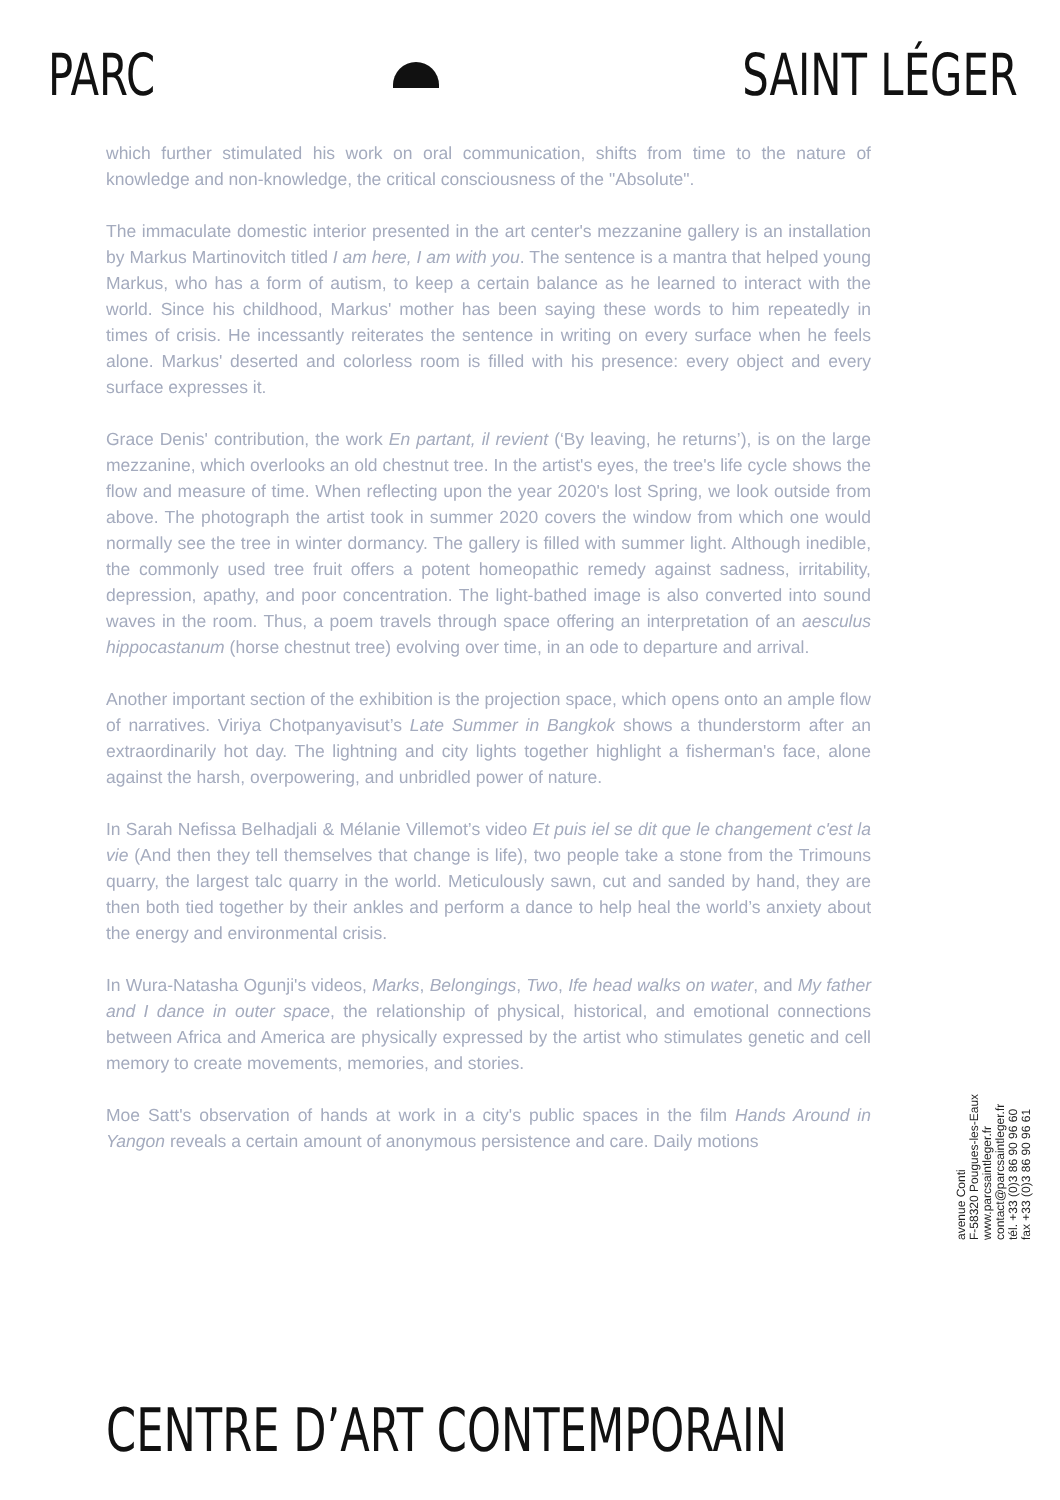PARC SAINT LÉGER
which further stimulated his work on oral communication, shifts from time to the nature of knowledge and non-knowledge, the critical consciousness of the "Absolute".
The immaculate domestic interior presented in the art center's mezzanine gallery is an installation by Markus Martinovitch titled I am here, I am with you. The sentence is a mantra that helped young Markus, who has a form of autism, to keep a certain balance as he learned to interact with the world. Since his childhood, Markus' mother has been saying these words to him repeatedly in times of crisis. He incessantly reiterates the sentence in writing on every surface when he feels alone. Markus' deserted and colorless room is filled with his presence: every object and every surface expresses it.
Grace Denis' contribution, the work En partant, il revient (‘By leaving, he returns’), is on the large mezzanine, which overlooks an old chestnut tree. In the artist's eyes, the tree's life cycle shows the flow and measure of time. When reflecting upon the year 2020's lost Spring, we look outside from above. The photograph the artist took in summer 2020 covers the window from which one would normally see the tree in winter dormancy. The gallery is filled with summer light. Although inedible, the commonly used tree fruit offers a potent homeopathic remedy against sadness, irritability, depression, apathy, and poor concentration. The light-bathed image is also converted into sound waves in the room. Thus, a poem travels through space offering an interpretation of an aesculus hippocastanum (horse chestnut tree) evolving over time, in an ode to departure and arrival.
Another important section of the exhibition is the projection space, which opens onto an ample flow of narratives. Viriya Chotpanyavisut’s Late Summer in Bangkok shows a thunderstorm after an extraordinarily hot day. The lightning and city lights together highlight a fisherman's face, alone against the harsh, overpowering, and unbridled power of nature.
In Sarah Nefissa Belhadjali & Mélanie Villemot’s video Et puis iel se dit que le changement c'est la vie (And then they tell themselves that change is life), two people take a stone from the Trimouns quarry, the largest talc quarry in the world. Meticulously sawn, cut and sanded by hand, they are then both tied together by their ankles and perform a dance to help heal the world’s anxiety about the energy and environmental crisis.
In Wura-Natasha Ogunji's videos, Marks, Belongings, Two, Ife head walks on water, and My father and I dance in outer space, the relationship of physical, historical, and emotional connections between Africa and America are physically expressed by the artist who stimulates genetic and cell memory to create movements, memories, and stories.
Moe Satt's observation of hands at work in a city's public spaces in the film Hands Around in Yangon reveals a certain amount of anonymous persistence and care. Daily motions
avenue Conti
F-58320 Pougues-les-Eaux
www.parcsaintleger.fr
contact@parcsaintleger.fr
tél. +33 (0)3 86 90 96 60
fax +33 (0)3 86 90 96 61
CENTRE D’ART CONTEMPORAIN